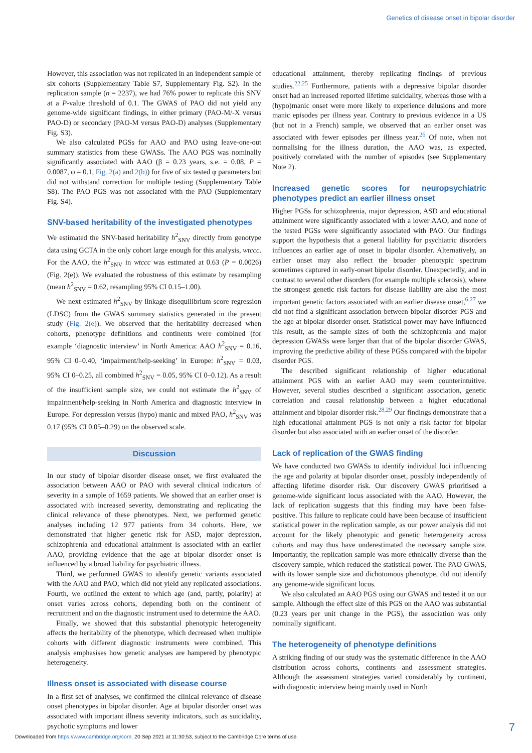Genetics of disease onset in bipolar disorder
However, this association was not replicated in an independent sample of six cohorts (Supplementary Table S7, Supplementary Fig. S2). In the replication sample (n = 2237), we had 76% power to replicate this SNV at a P-value threshold of 0.1. The GWAS of PAO did not yield any genome-wide significant findings, in either primary (PAO-M/-X versus PAO-D) or secondary (PAO-M versus PAO-D) analyses (Supplementary Fig. S3).
We also calculated PGSs for AAO and PAO using leave-one-out summary statistics from these GWASs. The AAO PGS was nominally significantly associated with AAO (β = 0.23 years, s.e. = 0.08, P = 0.0087, φ = 0.1, Fig. 2(a) and 2(b)) for five of six tested φ parameters but did not withstand correction for multiple testing (Supplementary Table S8). The PAO PGS was not associated with the PAO (Supplementary Fig. S4).
SNV-based heritability of the investigated phenotypes
We estimated the SNV-based heritability h<sup>2</sup><sub>SNV</sub> directly from genotype data using GCTA in the only cohort large enough for this analysis, wtccc. For the AAO, the h<sup>2</sup><sub>SNV</sub> in wtccc was estimated at 0.63 (P = 0.0026) (Fig. 2(e)). We evaluated the robustness of this estimate by resampling (mean h<sup>2</sup><sub>SNV</sub> = 0.62, resampling 95% CI 0.15–1.00).
We next estimated h<sup>2</sup><sub>SNV</sub> by linkage disequilibrium score regression (LDSC) from the GWAS summary statistics generated in the present study (Fig. 2(e)). We observed that the heritability decreased when cohorts, phenotype definitions and continents were combined (for example ‘diagnostic interview’ in North America: AAO h<sup>2</sup><sub>SNV</sub> = 0.16, 95% CI 0–0.40, ‘impairment/help-seeking’ in Europe: h<sup>2</sup><sub>SNV</sub> = 0.03, 95% CI 0–0.25, all combined h<sup>2</sup><sub>SNV</sub> = 0.05, 95% CI 0–0.12). As a result of the insufficient sample size, we could not estimate the h<sup>2</sup><sub>SNV</sub> of impairment/help-seeking in North America and diagnostic interview in Europe. For depression versus (hypo) manic and mixed PAO, h<sup>2</sup><sub>SNV</sub> was 0.17 (95% CI 0.05–0.29) on the observed scale.
Discussion
In our study of bipolar disorder disease onset, we first evaluated the association between AAO or PAO with several clinical indicators of severity in a sample of 1659 patients. We showed that an earlier onset is associated with increased severity, demonstrating and replicating the clinical relevance of these phenotypes. Next, we performed genetic analyses including 12 977 patients from 34 cohorts. Here, we demonstrated that higher genetic risk for ASD, major depression, schizophrenia and educational attainment is associated with an earlier AAO, providing evidence that the age at bipolar disorder onset is influenced by a broad liability for psychiatric illness.
Third, we performed GWAS to identify genetic variants associated with the AAO and PAO, which did not yield any replicated associations. Fourth, we outlined the extent to which age (and, partly, polarity) at onset varies across cohorts, depending both on the continent of recruitment and on the diagnostic instrument used to determine the AAO.
Finally, we showed that this substantial phenotypic heterogeneity affects the heritability of the phenotype, which decreased when multiple cohorts with different diagnostic instruments were combined. This analysis emphasises how genetic analyses are hampered by phenotypic heterogeneity.
Illness onset is associated with disease course
In a first set of analyses, we confirmed the clinical relevance of disease onset phenotypes in bipolar disorder. Age at bipolar disorder onset was associated with important illness severity indicators, such as suicidality, psychotic symptoms and lower
educational attainment, thereby replicating findings of previous studies.<sup>22,25</sup> Furthermore, patients with a depressive bipolar disorder onset had an increased reported lifetime suicidality, whereas those with a (hypo)manic onset were more likely to experience delusions and more manic episodes per illness year. Contrary to previous evidence in a US (but not in a French) sample, we observed that an earlier onset was associated with fewer episodes per illness year.<sup>26</sup> Of note, when not normalising for the illness duration, the AAO was, as expected, positively correlated with the number of episodes (see Supplementary Note 2).
Increased genetic scores for neuropsychiatric phenotypes predict an earlier illness onset
Higher PGSs for schizophrenia, major depression, ASD and educational attainment were significantly associated with a lower AAO, and none of the tested PGSs were significantly associated with PAO. Our findings support the hypothesis that a general liability for psychiatric disorders influences an earlier age of onset in bipolar disorder. Alternatively, an earlier onset may also reflect the broader phenotypic spectrum sometimes captured in early-onset bipolar disorder. Unexpectedly, and in contrast to several other disorders (for example multiple sclerosis), where the strongest genetic risk factors for disease liability are also the most important genetic factors associated with an earlier disease onset,<sup>6,27</sup> we did not find a significant association between bipolar disorder PGS and the age at bipolar disorder onset. Statistical power may have influenced this result, as the sample sizes of both the schizophrenia and major depression GWASs were larger than that of the bipolar disorder GWAS, improving the predictive ability of these PGSs compared with the bipolar disorder PGS.
The described significant relationship of higher educational attainment PGS with an earlier AAO may seem counterintuitive. However, several studies described a significant association, genetic correlation and causal relationship between a higher educational attainment and bipolar disorder risk.<sup>28,29</sup> Our findings demonstrate that a high educational attainment PGS is not only a risk factor for bipolar disorder but also associated with an earlier onset of the disorder.
Lack of replication of the GWAS finding
We have conducted two GWASs to identify individual loci influencing the age and polarity at bipolar disorder onset, possibly independently of affecting lifetime disorder risk. Our discovery GWAS prioritised a genome-wide significant locus associated with the AAO. However, the lack of replication suggests that this finding may have been false-positive. This failure to replicate could have been because of insufficient statistical power in the replication sample, as our power analysis did not account for the likely phenotypic and genetic heterogeneity across cohorts and may thus have underestimated the necessary sample size. Importantly, the replication sample was more ethnically diverse than the discovery sample, which reduced the statistical power. The PAO GWAS, with its lower sample size and dichotomous phenotype, did not identify any genome-wide significant locus.
We also calculated an AAO PGS using our GWAS and tested it on our sample. Although the effect size of this PGS on the AAO was substantial (0.23 years per unit change in the PGS), the association was only nominally significant.
The heterogeneity of phenotype definitions
A striking finding of our study was the systematic difference in the AAO distribution across cohorts, continents and assessment strategies. Although the assessment strategies varied considerably by continent, with diagnostic interview being mainly used in North
7
Downloaded from https://www.cambridge.org/core. 20 Sep 2021 at 11:30:53, subject to the Cambridge Core terms of use.